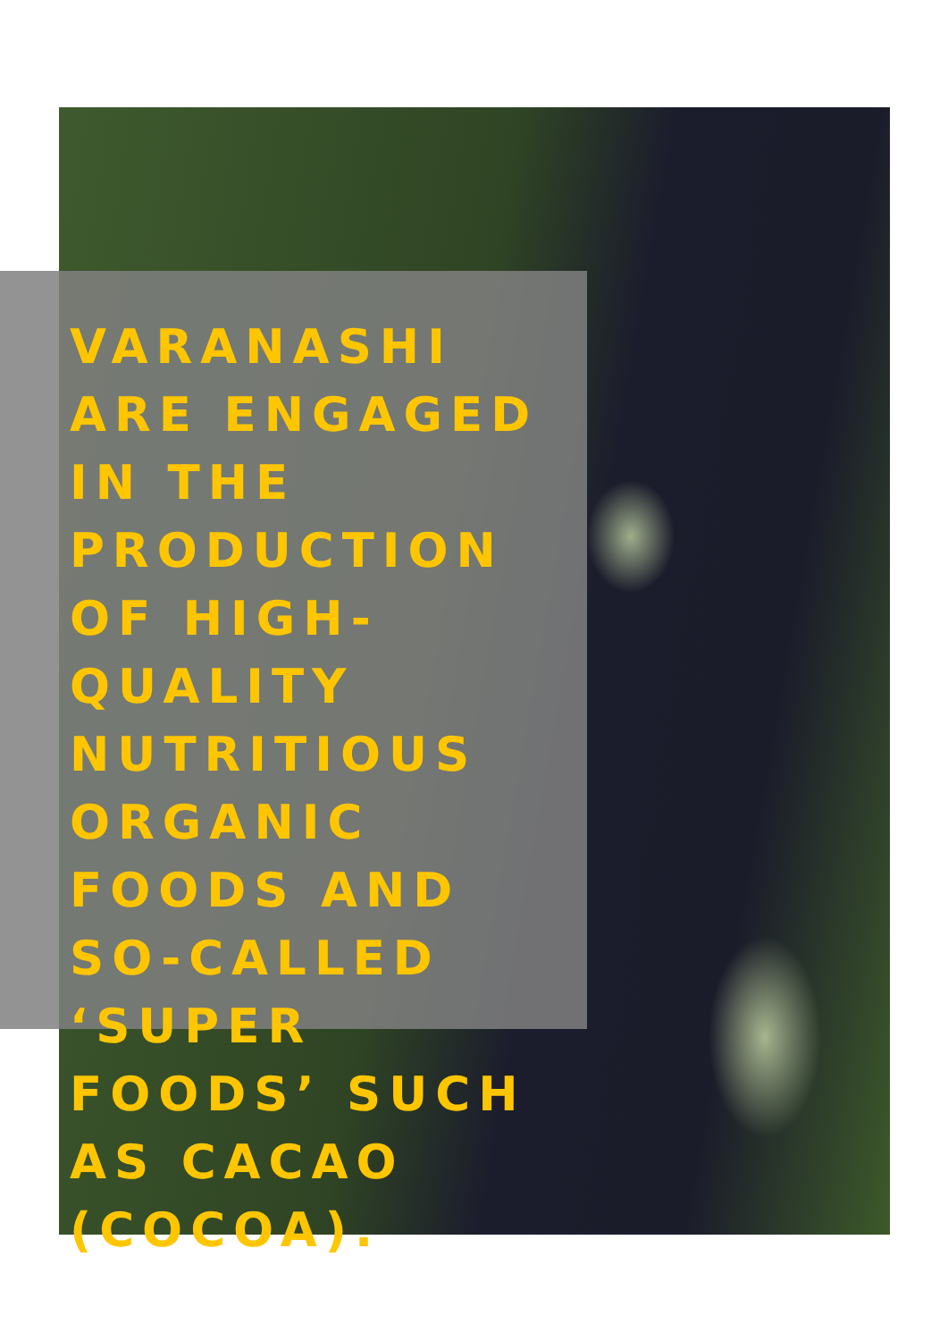VARANASHI ARE ENGAGED IN THE PRODUCTION OF HIGH-QUALITY NUTRITIOUS ORGANIC FOODS AND SO-CALLED ‘SUPER FOODS’ SUCH AS CACAO (COCOA).